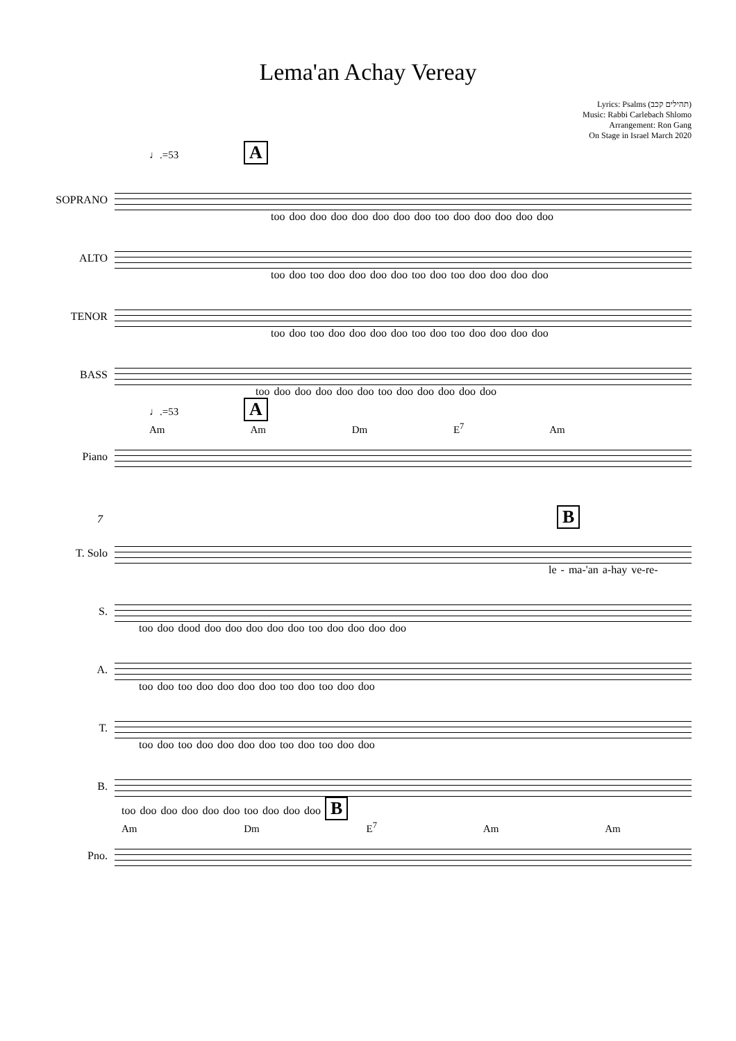Lema'an Achay Vereay
Lyrics: Psalms (תהילים קכב)
Music: Rabbi Carlebach Shlomo
Arrangement: Ron Gang
On Stage in Israel March 2020
♩.=53 A
SOPRANO
too doo doo doo doo doo doo doo too doo doo doo doo doo
ALTO
too doo too doo doo doo doo too doo too doo doo doo doo
TENOR
too doo too doo doo doo doo too doo too doo doo doo doo
BASS
too doo doo doo doo doo too doo doo doo doo doo
♩.=53 A
Am Am Dm E<sup>7</sup> Am
Piano
7 B
T. Solo
le - ma-'an a-hay ve-re-
S.
too doo dood doo doo doo doo doo too doo doo doo doo
A.
too doo too doo doo doo doo too doo too doo doo
T.
too doo too doo doo doo doo too doo too doo doo
B.
too doo doo doo doo doo too doo doo doo B
Am Dm E<sup>7</sup> Am Am
Pno.